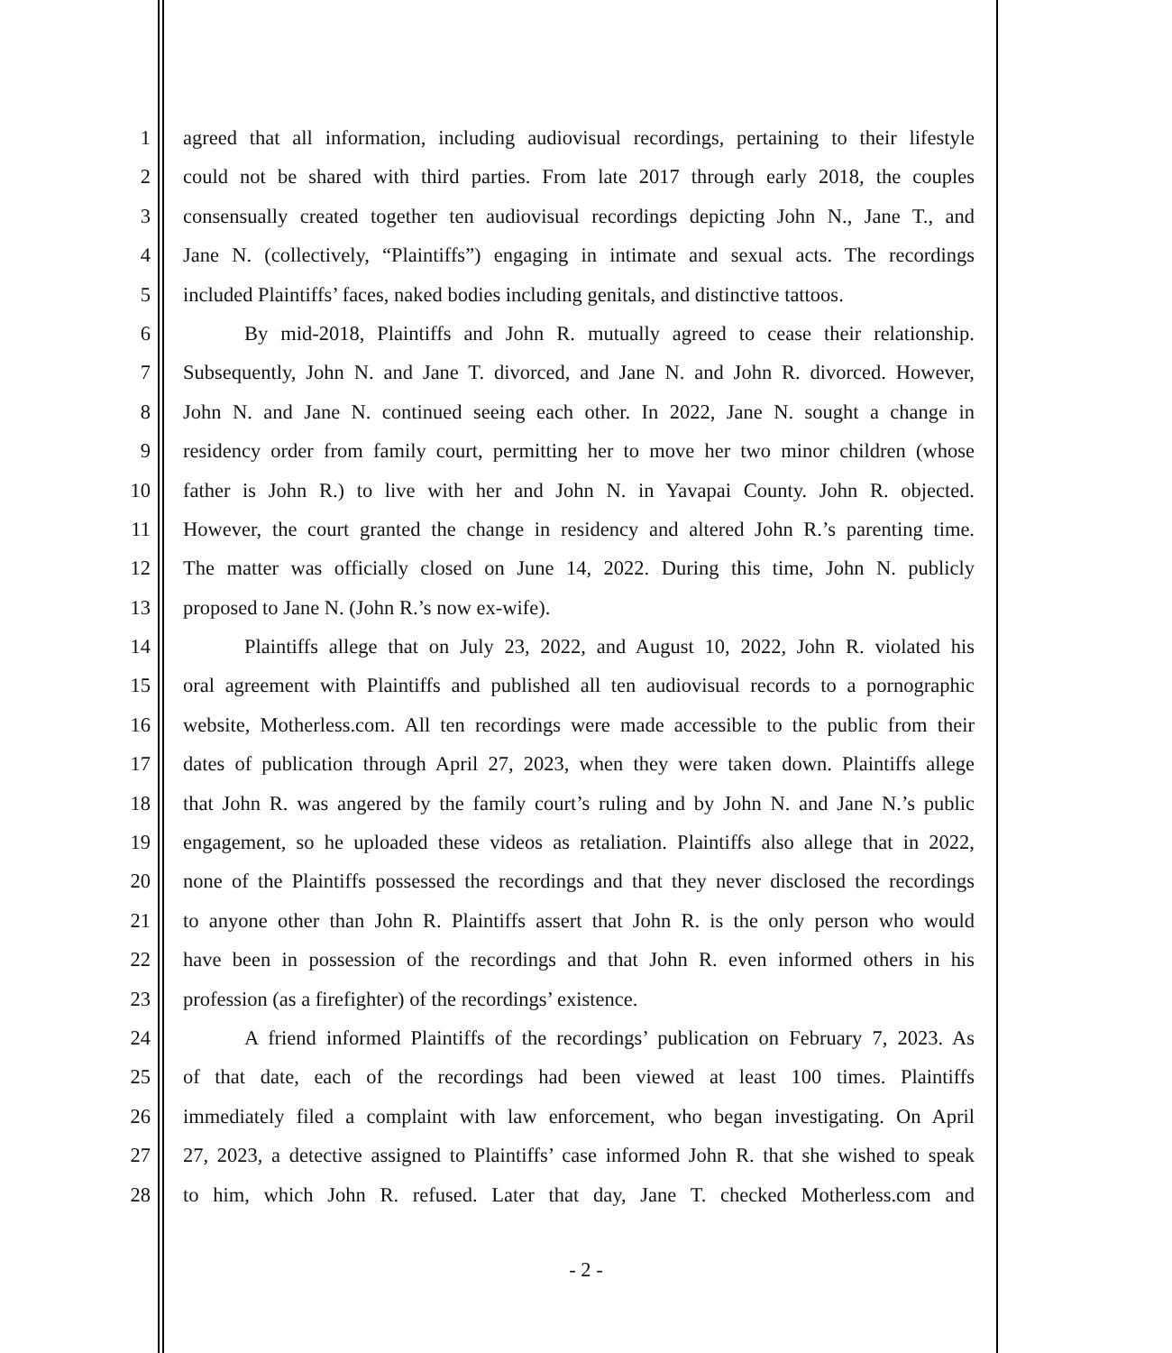1 agreed that all information, including audiovisual recordings, pertaining to their lifestyle
2 could not be shared with third parties. From late 2017 through early 2018, the couples
3 consensually created together ten audiovisual recordings depicting John N., Jane T., and
4 Jane N. (collectively, “Plaintiffs”) engaging in intimate and sexual acts. The recordings
5 included Plaintiffs’ faces, naked bodies including genitals, and distinctive tattoos.
6 By mid-2018, Plaintiffs and John R. mutually agreed to cease their relationship.
7 Subsequently, John N. and Jane T. divorced, and Jane N. and John R. divorced. However,
8 John N. and Jane N. continued seeing each other. In 2022, Jane N. sought a change in
9 residency order from family court, permitting her to move her two minor children (whose
10 father is John R.) to live with her and John N. in Yavapai County. John R. objected.
11 However, the court granted the change in residency and altered John R.’s parenting time.
12 The matter was officially closed on June 14, 2022. During this time, John N. publicly
13 proposed to Jane N. (John R.’s now ex-wife).
14 Plaintiffs allege that on July 23, 2022, and August 10, 2022, John R. violated his
15 oral agreement with Plaintiffs and published all ten audiovisual records to a pornographic
16 website, Motherless.com. All ten recordings were made accessible to the public from their
17 dates of publication through April 27, 2023, when they were taken down. Plaintiffs allege
18 that John R. was angered by the family court’s ruling and by John N. and Jane N.’s public
19 engagement, so he uploaded these videos as retaliation. Plaintiffs also allege that in 2022,
20 none of the Plaintiffs possessed the recordings and that they never disclosed the recordings
21 to anyone other than John R. Plaintiffs assert that John R. is the only person who would
22 have been in possession of the recordings and that John R. even informed others in his
23 profession (as a firefighter) of the recordings’ existence.
24 A friend informed Plaintiffs of the recordings’ publication on February 7, 2023. As
25 of that date, each of the recordings had been viewed at least 100 times. Plaintiffs
26 immediately filed a complaint with law enforcement, who began investigating. On April
27 27, 2023, a detective assigned to Plaintiffs’ case informed John R. that she wished to speak
28 to him, which John R. refused. Later that day, Jane T. checked Motherless.com and
- 2 -